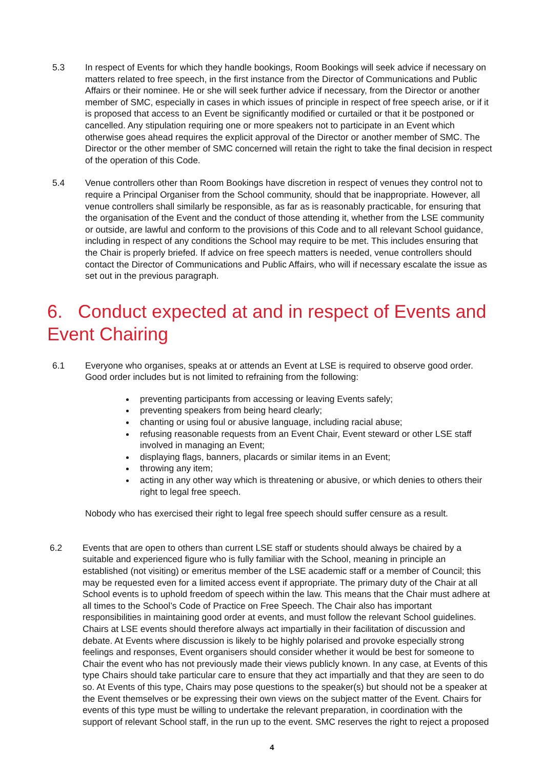5.3 In respect of Events for which they handle bookings, Room Bookings will seek advice if necessary on matters related to free speech, in the first instance from the Director of Communications and Public Affairs or their nominee. He or she will seek further advice if necessary, from the Director or another member of SMC, especially in cases in which issues of principle in respect of free speech arise, or if it is proposed that access to an Event be significantly modified or curtailed or that it be postponed or cancelled. Any stipulation requiring one or more speakers not to participate in an Event which otherwise goes ahead requires the explicit approval of the Director or another member of SMC. The Director or the other member of SMC concerned will retain the right to take the final decision in respect of the operation of this Code.
5.4 Venue controllers other than Room Bookings have discretion in respect of venues they control not to require a Principal Organiser from the School community, should that be inappropriate. However, all venue controllers shall similarly be responsible, as far as is reasonably practicable, for ensuring that the organisation of the Event and the conduct of those attending it, whether from the LSE community or outside, are lawful and conform to the provisions of this Code and to all relevant School guidance, including in respect of any conditions the School may require to be met. This includes ensuring that the Chair is properly briefed. If advice on free speech matters is needed, venue controllers should contact the Director of Communications and Public Affairs, who will if necessary escalate the issue as set out in the previous paragraph.
6. Conduct expected at and in respect of Events and Event Chairing
6.1 Everyone who organises, speaks at or attends an Event at LSE is required to observe good order. Good order includes but is not limited to refraining from the following:
preventing participants from accessing or leaving Events safely;
preventing speakers from being heard clearly;
chanting or using foul or abusive language, including racial abuse;
refusing reasonable requests from an Event Chair, Event steward or other LSE staff involved in managing an Event;
displaying flags, banners, placards or similar items in an Event;
throwing any item;
acting in any other way which is threatening or abusive, or which denies to others their right to legal free speech.
Nobody who has exercised their right to legal free speech should suffer censure as a result.
6.2 Events that are open to others than current LSE staff or students should always be chaired by a suitable and experienced figure who is fully familiar with the School, meaning in principle an established (not visiting) or emeritus member of the LSE academic staff or a member of Council; this may be requested even for a limited access event if appropriate. The primary duty of the Chair at all School events is to uphold freedom of speech within the law. This means that the Chair must adhere at all times to the School’s Code of Practice on Free Speech. The Chair also has important responsibilities in maintaining good order at events, and must follow the relevant School guidelines. Chairs at LSE events should therefore always act impartially in their facilitation of discussion and debate. At Events where discussion is likely to be highly polarised and provoke especially strong feelings and responses, Event organisers should consider whether it would be best for someone to Chair the event who has not previously made their views publicly known. In any case, at Events of this type Chairs should take particular care to ensure that they act impartially and that they are seen to do so. At Events of this type, Chairs may pose questions to the speaker(s) but should not be a speaker at the Event themselves or be expressing their own views on the subject matter of the Event. Chairs for events of this type must be willing to undertake the relevant preparation, in coordination with the support of relevant School staff, in the run up to the event. SMC reserves the right to reject a proposed
4